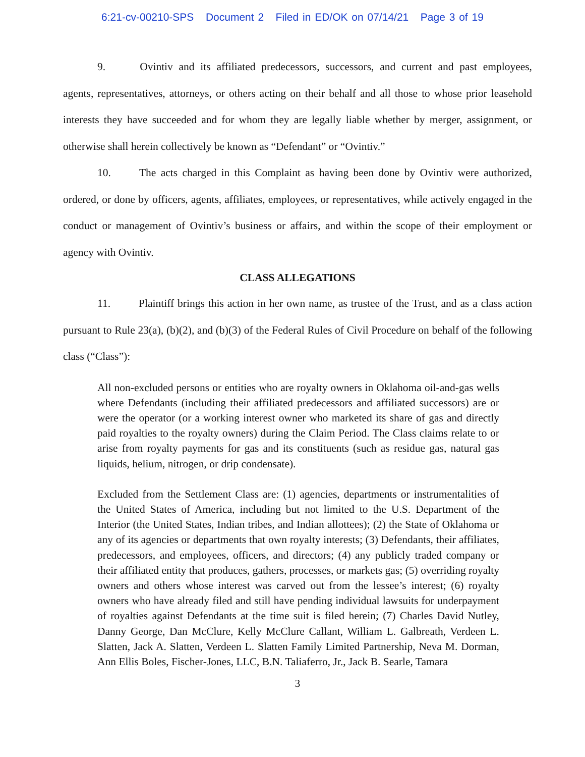6:21-cv-00210-SPS Document 2 Filed in ED/OK on 07/14/21 Page 3 of 19
9. Ovintiv and its affiliated predecessors, successors, and current and past employees, agents, representatives, attorneys, or others acting on their behalf and all those to whose prior leasehold interests they have succeeded and for whom they are legally liable whether by merger, assignment, or otherwise shall herein collectively be known as “Defendant” or “Ovintiv.”
10. The acts charged in this Complaint as having been done by Ovintiv were authorized, ordered, or done by officers, agents, affiliates, employees, or representatives, while actively engaged in the conduct or management of Ovintiv’s business or affairs, and within the scope of their employment or agency with Ovintiv.
CLASS ALLEGATIONS
11. Plaintiff brings this action in her own name, as trustee of the Trust, and as a class action pursuant to Rule 23(a), (b)(2), and (b)(3) of the Federal Rules of Civil Procedure on behalf of the following class (“Class”):
All non-excluded persons or entities who are royalty owners in Oklahoma oil-and-gas wells where Defendants (including their affiliated predecessors and affiliated successors) are or were the operator (or a working interest owner who marketed its share of gas and directly paid royalties to the royalty owners) during the Claim Period. The Class claims relate to or arise from royalty payments for gas and its constituents (such as residue gas, natural gas liquids, helium, nitrogen, or drip condensate).
Excluded from the Settlement Class are: (1) agencies, departments or instrumentalities of the United States of America, including but not limited to the U.S. Department of the Interior (the United States, Indian tribes, and Indian allottees); (2) the State of Oklahoma or any of its agencies or departments that own royalty interests; (3) Defendants, their affiliates, predecessors, and employees, officers, and directors; (4) any publicly traded company or their affiliated entity that produces, gathers, processes, or markets gas; (5) overriding royalty owners and others whose interest was carved out from the lessee’s interest; (6) royalty owners who have already filed and still have pending individual lawsuits for underpayment of royalties against Defendants at the time suit is filed herein; (7) Charles David Nutley, Danny George, Dan McClure, Kelly McClure Callant, William L. Galbreath, Verdeen L. Slatten, Jack A. Slatten, Verdeen L. Slatten Family Limited Partnership, Neva M. Dorman, Ann Ellis Boles, Fischer-Jones, LLC, B.N. Taliaferro, Jr., Jack B. Searle, Tamara
3